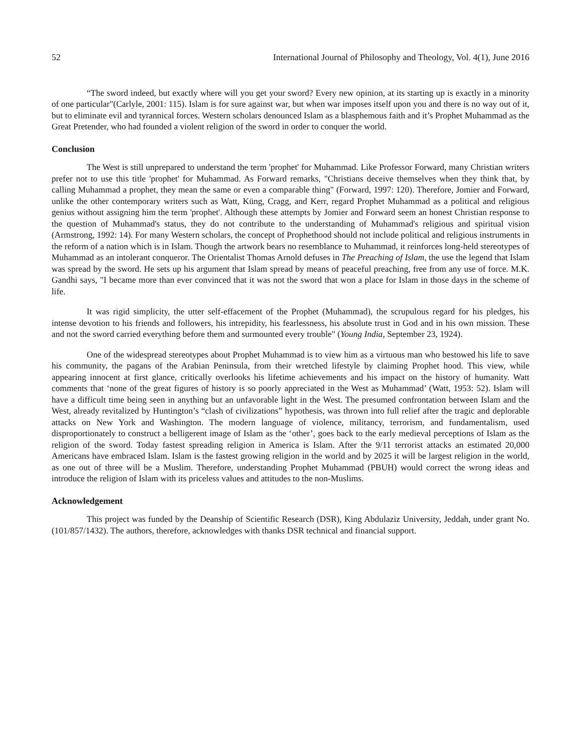52 International Journal of Philosophy and Theology, Vol. 4(1), June 2016
“The sword indeed, but exactly where will you get your sword? Every new opinion, at its starting up is exactly in a minority of one particular"(Carlyle, 2001: 115). Islam is for sure against war, but when war imposes itself upon you and there is no way out of it, but to eliminate evil and tyrannical forces. Western scholars denounced Islam as a blasphemous faith and it’s Prophet Muhammad as the Great Pretender, who had founded a violent religion of the sword in order to conquer the world.
Conclusion
The West is still unprepared to understand the term 'prophet' for Muhammad. Like Professor Forward, many Christian writers prefer not to use this title 'prophet' for Muhammad. As Forward remarks, "Christians deceive themselves when they think that, by calling Muhammad a prophet, they mean the same or even a comparable thing" (Forward, 1997: 120). Therefore, Jomier and Forward, unlike the other contemporary writers such as Watt, Küng, Cragg, and Kerr, regard Prophet Muhammad as a political and religious genius without assigning him the term 'prophet'. Although these attempts by Jomier and Forward seem an honest Christian response to the question of Muhammad's status, they do not contribute to the understanding of Muhammad's religious and spiritual vision (Armstrong, 1992: 14). For many Western scholars, the concept of Prophethood should not include political and religious instruments in the reform of a nation which is in Islam. Though the artwork bears no resemblance to Muhammad, it reinforces long-held stereotypes of Muhammad as an intolerant conqueror. The Orientalist Thomas Arnold defuses in The Preaching of Islam, the use the legend that Islam was spread by the sword. He sets up his argument that Islam spread by means of peaceful preaching, free from any use of force. M.K. Gandhi says, "I became more than ever convinced that it was not the sword that won a place for Islam in those days in the scheme of life.
It was rigid simplicity, the utter self-effacement of the Prophet (Muhammad), the scrupulous regard for his pledges, his intense devotion to his friends and followers, his intrepidity, his fearlessness, his absolute trust in God and in his own mission. These and not the sword carried everything before them and surmounted every trouble" (Young India, September 23, 1924).
One of the widespread stereotypes about Prophet Muhammad is to view him as a virtuous man who bestowed his life to save his community, the pagans of the Arabian Peninsula, from their wretched lifestyle by claiming Prophet hood. This view, while appearing innocent at first glance, critically overlooks his lifetime achievements and his impact on the history of humanity. Watt comments that ‘none of the great figures of history is so poorly appreciated in the West as Muhammad’ (Watt, 1953: 52). Islam will have a difficult time being seen in anything but an unfavorable light in the West. The presumed confrontation between Islam and the West, already revitalized by Huntington’s “clash of civilizations” hypothesis, was thrown into full relief after the tragic and deplorable attacks on New York and Washington. The modern language of violence, militancy, terrorism, and fundamentalism, used disproportionately to construct a belligerent image of Islam as the ‘other’, goes back to the early medieval perceptions of Islam as the religion of the sword. Today fastest spreading religion in America is Islam. After the 9/11 terrorist attacks an estimated 20,000 Americans have embraced Islam. Islam is the fastest growing religion in the world and by 2025 it will be largest religion in the world, as one out of three will be a Muslim. Therefore, understanding Prophet Muhammad (PBUH) would correct the wrong ideas and introduce the religion of Islam with its priceless values and attitudes to the non-Muslims.
Acknowledgement
This project was funded by the Deanship of Scientific Research (DSR), King Abdulaziz University, Jeddah, under grant No. (101/857/1432). The authors, therefore, acknowledges with thanks DSR technical and financial support.